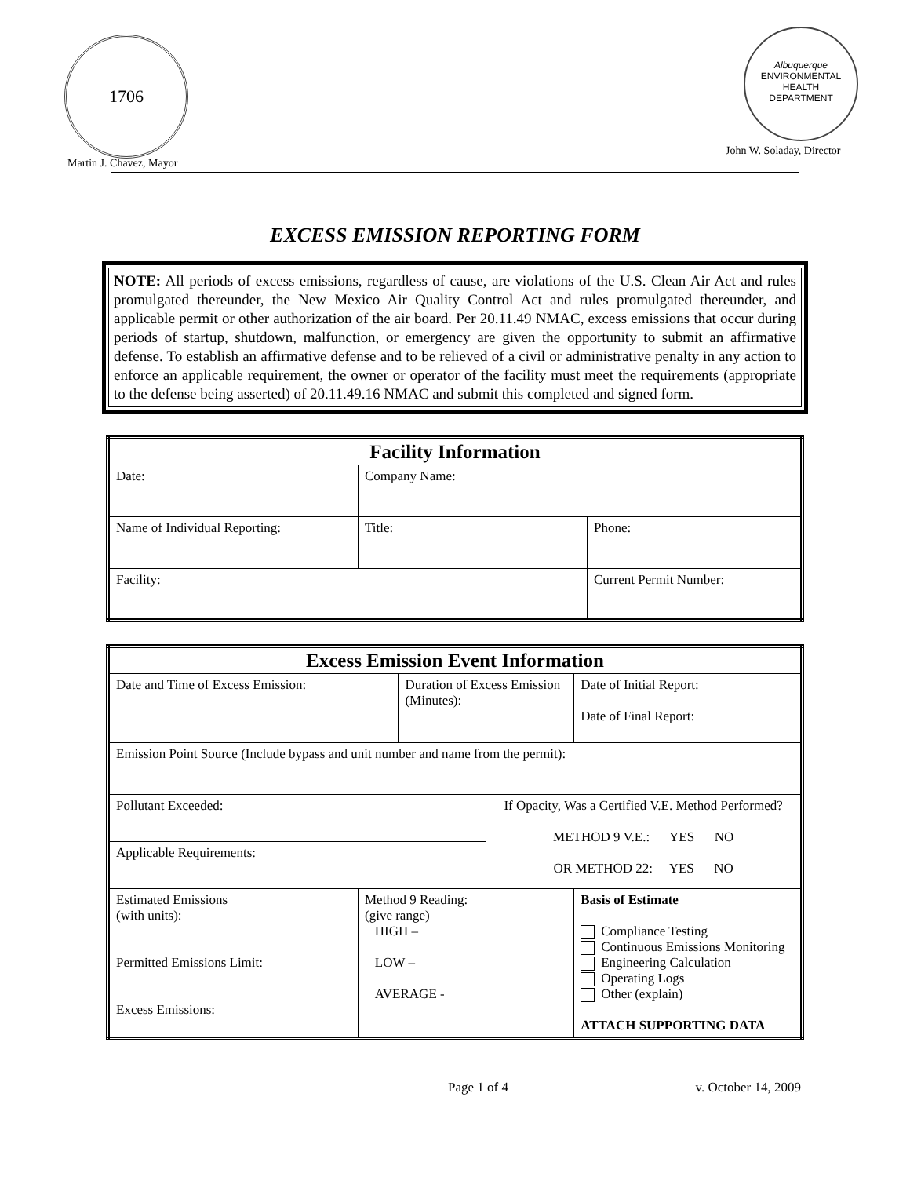1706
Martin J. Chavez, Mayor
Albuquerque
ENVIRONMENTAL
HEALTH
DEPARTMENT
John W. Soladay, Director
EXCESS EMISSION REPORTING FORM
NOTE: All periods of excess emissions, regardless of cause, are violations of the U.S. Clean Air Act and rules promulgated thereunder, the New Mexico Air Quality Control Act and rules promulgated thereunder, and applicable permit or other authorization of the air board. Per 20.11.49 NMAC, excess emissions that occur during periods of startup, shutdown, malfunction, or emergency are given the opportunity to submit an affirmative defense. To establish an affirmative defense and to be relieved of a civil or administrative penalty in any action to enforce an applicable requirement, the owner or operator of the facility must meet the requirements (appropriate to the defense being asserted) of 20.11.49.16 NMAC and submit this completed and signed form.
| Facility Information | | |
| --- | --- | --- |
| Date: | Company Name: | |
| Name of Individual Reporting: | Title: | Phone: |
| Facility: | | Current Permit Number: |
| Excess Emission Event Information | | | | | |
| --- | --- | --- | --- | --- | --- |
| Date and Time of Excess Emission: | | Duration of Excess Emission (Minutes): | | | Date of Initial Report: Date of Final Report: |
| Emission Point Source (Include bypass and unit number and name from the permit): | | | | | |
| Pollutant Exceeded: | | | If Opacity, Was a Certified V.E. Method Performed? METHOD 9 V.E.: YES NO OR METHOD 22: YES NO | | |
| Applicable Requirements: | | | | | |
| Estimated Emissions (with units): Permitted Emissions Limit: Excess Emissions: | Method 9 Reading: (give range) HIGH – LOW – AVERAGE - | | | Basis of Estimate Compliance Testing Continuous Emissions Monitoring Engineering Calculation Operating Logs Other (explain) ATTACH SUPPORTING DATA | |
Page 1 of 4 v. October 14, 2009